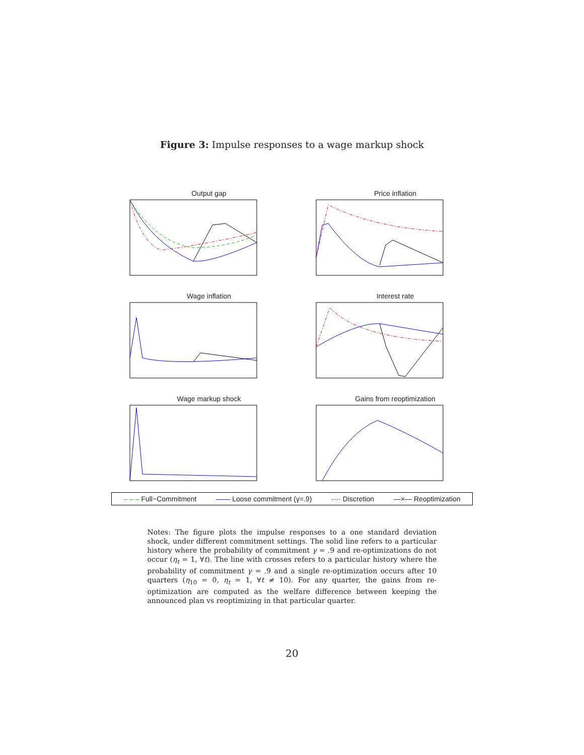Figure 3: Impulse responses to a wage markup shock
Output gap
Price inflation
Wage inflation
Interest rate
Wage markup shock
Gains from reoptimization
– – – Full−Commitment —— Loose commitment (γ=.9) -·-· Discretion —×— Reoptimization
Notes: The figure plots the impulse responses to a one standard deviation shock, under different commitment settings. The solid line refers to a particular history where the probability of commitment γ = .9 and re-optimizations do not occur (η<sub>t</sub> = 1, ∀t). The line with crosses refers to a particular history where the probability of commitment γ = .9 and a single re-optimization occurs after 10 quarters (η<sub>10</sub> = 0, η<sub>t</sub> = 1, ∀t ≠ 10). For any quarter, the gains from re-optimization are computed as the welfare difference between keeping the announced plan vs reoptimizing in that particular quarter.
20